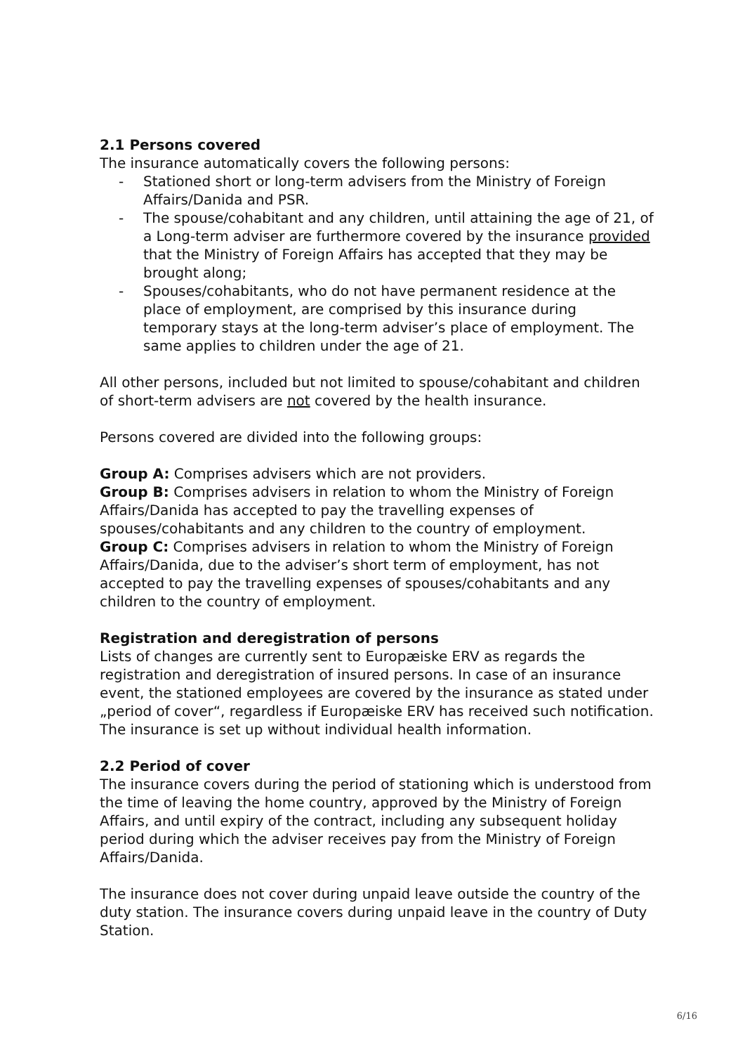2.1 Persons covered
The insurance automatically covers the following persons:
- Stationed short or long-term advisers from the Ministry of Foreign Affairs/Danida and PSR.
- The spouse/cohabitant and any children, until attaining the age of 21, of a Long-term adviser are furthermore covered by the insurance provided that the Ministry of Foreign Affairs has accepted that they may be brought along;
- Spouses/cohabitants, who do not have permanent residence at the place of employment, are comprised by this insurance during temporary stays at the long-term adviser’s place of employment. The same applies to children under the age of 21.
All other persons, included but not limited to spouse/cohabitant and children of short-term advisers are not covered by the health insurance.
Persons covered are divided into the following groups:
Group A: Comprises advisers which are not providers.
Group B: Comprises advisers in relation to whom the Ministry of Foreign Affairs/Danida has accepted to pay the travelling expenses of spouses/cohabitants and any children to the country of employment.
Group C: Comprises advisers in relation to whom the Ministry of Foreign Affairs/Danida, due to the adviser’s short term of employment, has not accepted to pay the travelling expenses of spouses/cohabitants and any children to the country of employment.
Registration and deregistration of persons
Lists of changes are currently sent to Europæiske ERV as regards the registration and deregistration of insured persons. In case of an insurance event, the stationed employees are covered by the insurance as stated under „period of cover“, regardless if Europæiske ERV has received such notification. The insurance is set up without individual health information.
2.2 Period of cover
The insurance covers during the period of stationing which is understood from the time of leaving the home country, approved by the Ministry of Foreign Affairs, and until expiry of the contract, including any subsequent holiday period during which the adviser receives pay from the Ministry of Foreign Affairs/Danida.
The insurance does not cover during unpaid leave outside the country of the duty station. The insurance covers during unpaid leave in the country of Duty Station.
6/16